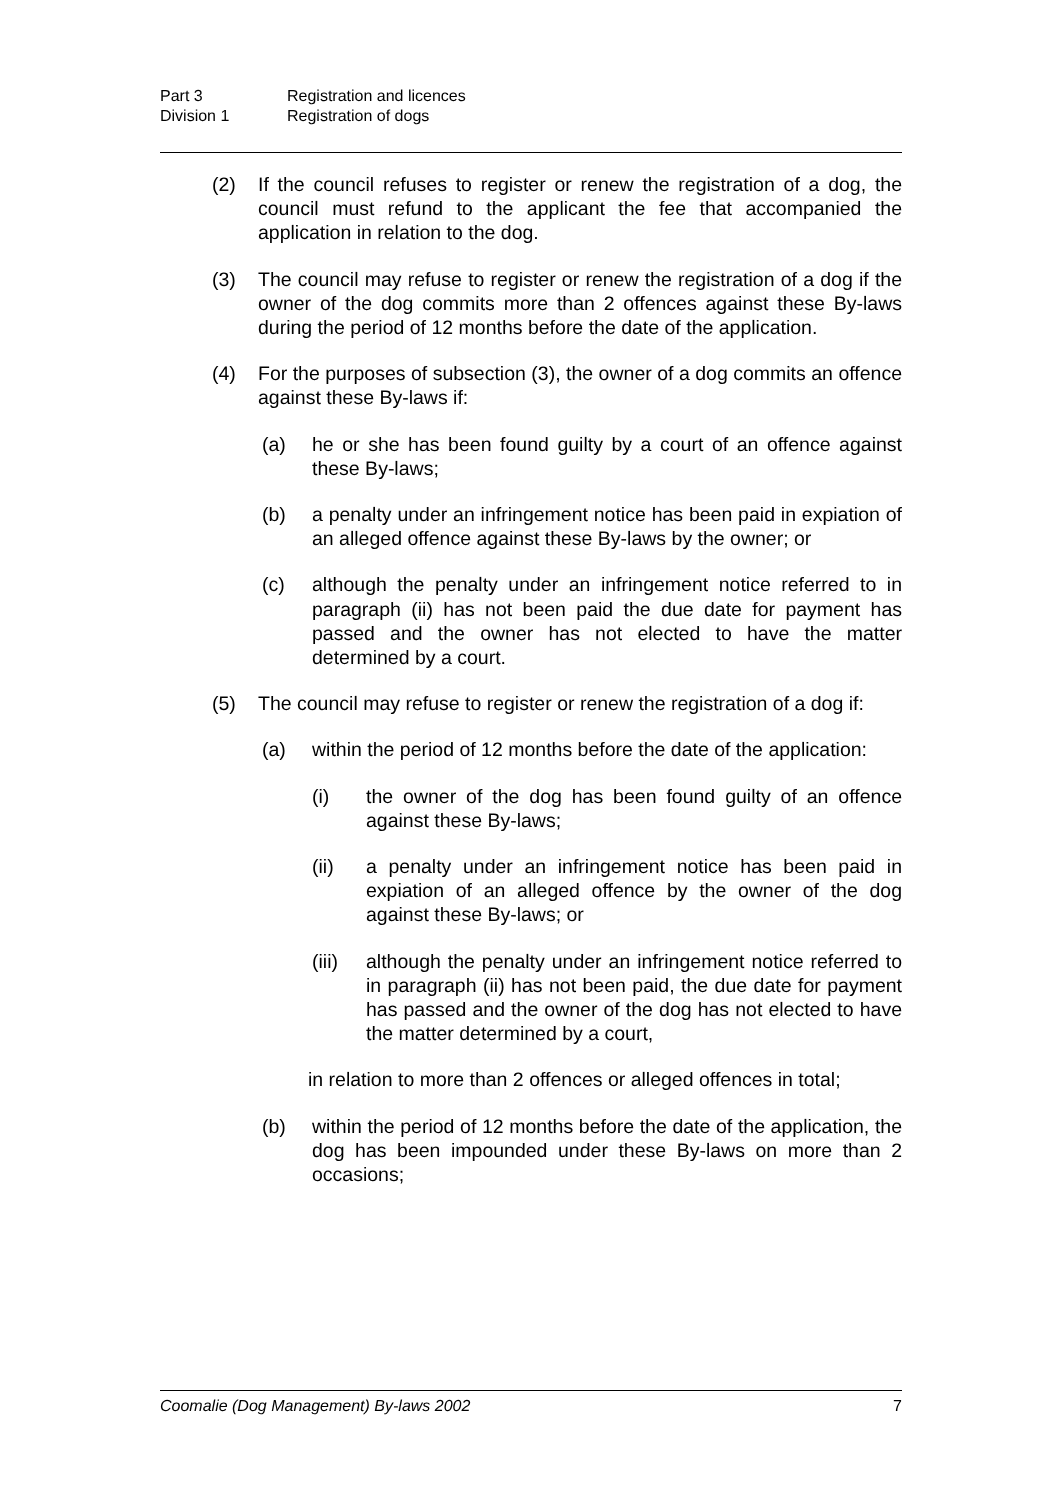Part 3 Registration and licences
Division 1 Registration of dogs
(2) If the council refuses to register or renew the registration of a dog, the council must refund to the applicant the fee that accompanied the application in relation to the dog.
(3) The council may refuse to register or renew the registration of a dog if the owner of the dog commits more than 2 offences against these By-laws during the period of 12 months before the date of the application.
(4) For the purposes of subsection (3), the owner of a dog commits an offence against these By-laws if:
(a) he or she has been found guilty by a court of an offence against these By-laws;
(b) a penalty under an infringement notice has been paid in expiation of an alleged offence against these By-laws by the owner; or
(c) although the penalty under an infringement notice referred to in paragraph (ii) has not been paid the due date for payment has passed and the owner has not elected to have the matter determined by a court.
(5) The council may refuse to register or renew the registration of a dog if:
(a) within the period of 12 months before the date of the application:
(i) the owner of the dog has been found guilty of an offence against these By-laws;
(ii) a penalty under an infringement notice has been paid in expiation of an alleged offence by the owner of the dog against these By-laws; or
(iii) although the penalty under an infringement notice referred to in paragraph (ii) has not been paid, the due date for payment has passed and the owner of the dog has not elected to have the matter determined by a court,
in relation to more than 2 offences or alleged offences in total;
(b) within the period of 12 months before the date of the application, the dog has been impounded under these By-laws on more than 2 occasions;
Coomalie (Dog Management) By-laws 2002 7